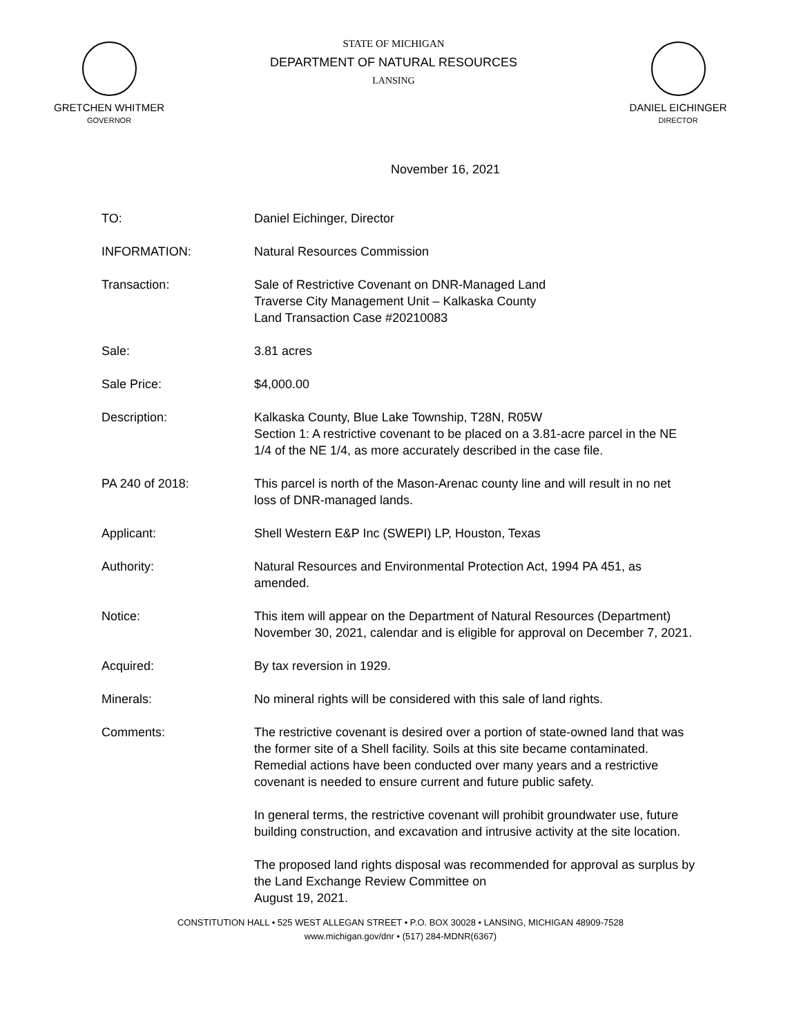GRETCHEN WHITMER
GOVERNOR
STATE OF MICHIGAN
DEPARTMENT OF NATURAL RESOURCES
LANSING
DANIEL EICHINGER
DIRECTOR
November 16, 2021
TO: Daniel Eichinger, Director
INFORMATION: Natural Resources Commission
Transaction: Sale of Restrictive Covenant on DNR-Managed Land
Traverse City Management Unit – Kalkaska County
Land Transaction Case #20210083
Sale: 3.81 acres
Sale Price: $4,000.00
Description: Kalkaska County, Blue Lake Township, T28N, R05W
Section 1: A restrictive covenant to be placed on a 3.81-acre parcel in the NE 1/4 of the NE 1/4, as more accurately described in the case file.
PA 240 of 2018: This parcel is north of the Mason-Arenac county line and will result in no net loss of DNR-managed lands.
Applicant: Shell Western E&P Inc (SWEPI) LP, Houston, Texas
Authority: Natural Resources and Environmental Protection Act, 1994 PA 451, as amended.
Notice: This item will appear on the Department of Natural Resources (Department) November 30, 2021, calendar and is eligible for approval on December 7, 2021.
Acquired: By tax reversion in 1929.
Minerals: No mineral rights will be considered with this sale of land rights.
Comments: The restrictive covenant is desired over a portion of state-owned land that was the former site of a Shell facility. Soils at this site became contaminated. Remedial actions have been conducted over many years and a restrictive covenant is needed to ensure current and future public safety.
In general terms, the restrictive covenant will prohibit groundwater use, future building construction, and excavation and intrusive activity at the site location.
The proposed land rights disposal was recommended for approval as surplus by the Land Exchange Review Committee on
August 19, 2021.
CONSTITUTION HALL • 525 WEST ALLEGAN STREET • P.O. BOX 30028 • LANSING, MICHIGAN 48909-7528
www.michigan.gov/dnr • (517) 284-MDNR(6367)